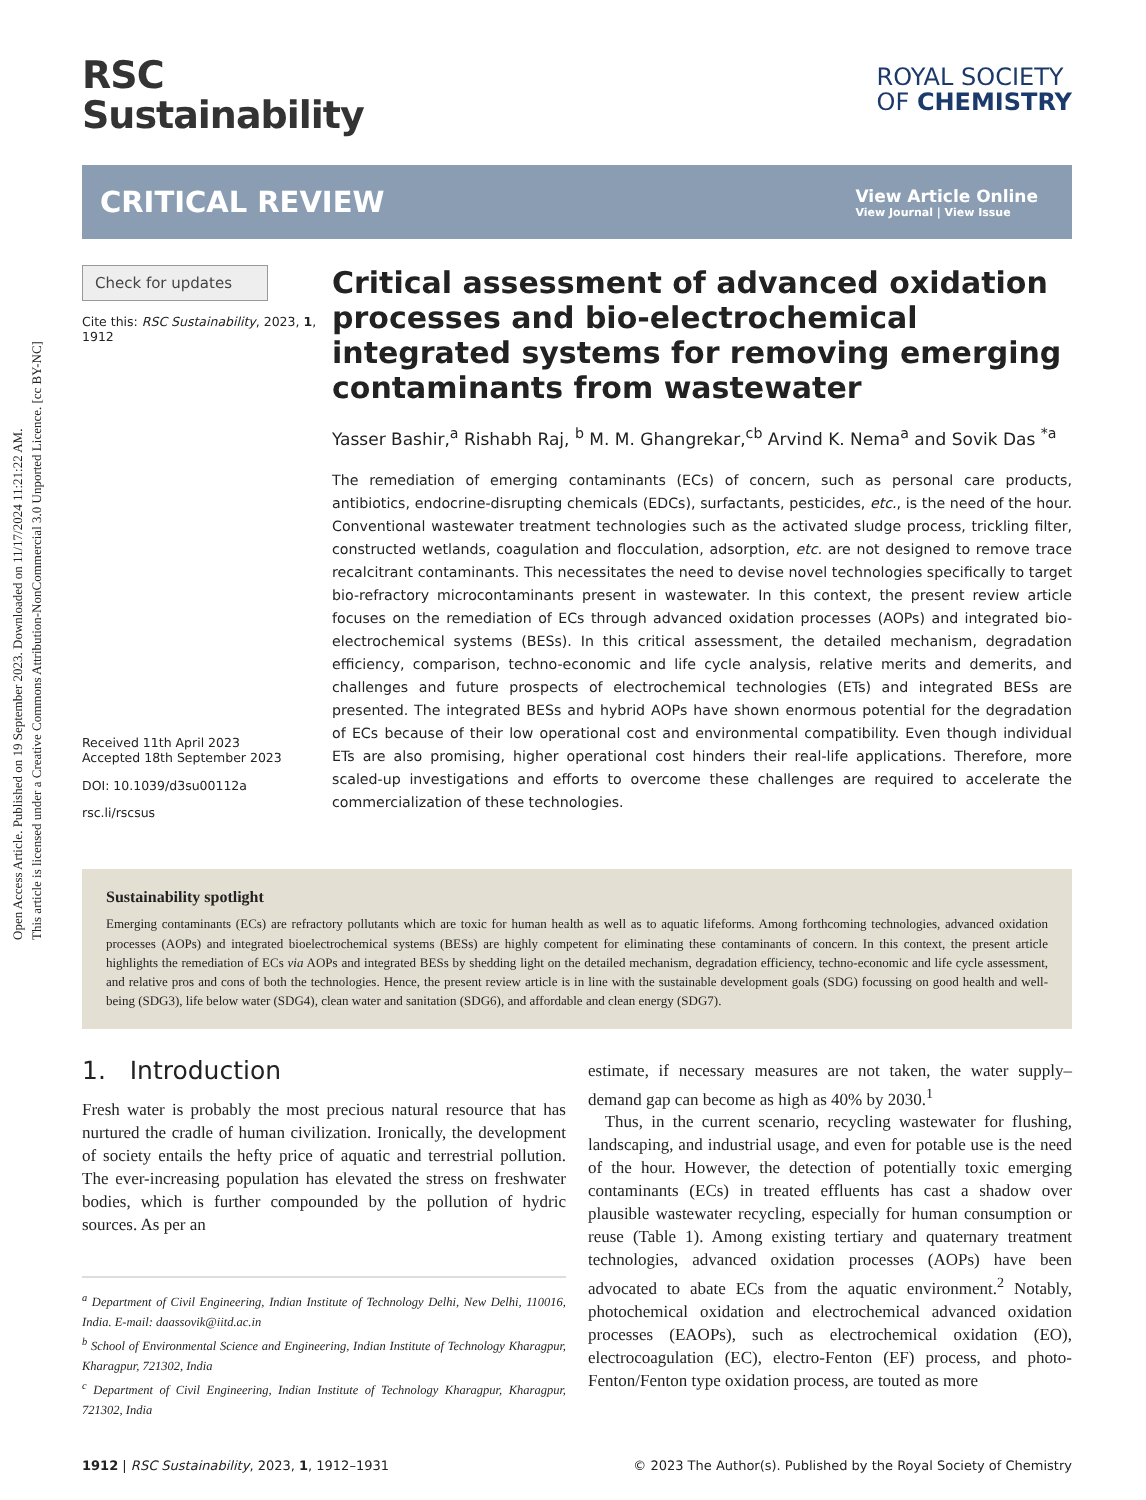Open Access Article. Published on 19 September 2023. Downloaded on 11/17/2024 11:21:22 AM.
This article is licensed under a Creative Commons Attribution-NonCommercial 3.0 Unported Licence. [cc BY-NC]
RSC
Sustainability
ROYAL SOCIETY
OF CHEMISTRY
CRITICAL REVIEW
View Article Online
View Journal | View Issue
Check for updates
Cite this: RSC Sustainability, 2023, 1, 1912
Received 11th April 2023
Accepted 18th September 2023
DOI: 10.1039/d3su00112a
rsc.li/rscsus
Critical assessment of advanced oxidation processes and bio-electrochemical integrated systems for removing emerging contaminants from wastewater
Yasser Bashir,<sup>a</sup> Rishabh Raj, <sup>b</sup> M. M. Ghangrekar,<sup>cb</sup> Arvind K. Nema<sup>a</sup> and Sovik Das <sup>*a</sup>
The remediation of emerging contaminants (ECs) of concern, such as personal care products, antibiotics, endocrine-disrupting chemicals (EDCs), surfactants, pesticides, etc., is the need of the hour. Conventional wastewater treatment technologies such as the activated sludge process, trickling filter, constructed wetlands, coagulation and flocculation, adsorption, etc. are not designed to remove trace recalcitrant contaminants. This necessitates the need to devise novel technologies specifically to target bio-refractory microcontaminants present in wastewater. In this context, the present review article focuses on the remediation of ECs through advanced oxidation processes (AOPs) and integrated bio-electrochemical systems (BESs). In this critical assessment, the detailed mechanism, degradation efficiency, comparison, techno-economic and life cycle analysis, relative merits and demerits, and challenges and future prospects of electrochemical technologies (ETs) and integrated BESs are presented. The integrated BESs and hybrid AOPs have shown enormous potential for the degradation of ECs because of their low operational cost and environmental compatibility. Even though individual ETs are also promising, higher operational cost hinders their real-life applications. Therefore, more scaled-up investigations and efforts to overcome these challenges are required to accelerate the commercialization of these technologies.
Sustainability spotlight
Emerging contaminants (ECs) are refractory pollutants which are toxic for human health as well as to aquatic lifeforms. Among forthcoming technologies, advanced oxidation processes (AOPs) and integrated bioelectrochemical systems (BESs) are highly competent for eliminating these contaminants of concern. In this context, the present article highlights the remediation of ECs via AOPs and integrated BESs by shedding light on the detailed mechanism, degradation efficiency, techno-economic and life cycle assessment, and relative pros and cons of both the technologies. Hence, the present review article is in line with the sustainable development goals (SDG) focussing on good health and well-being (SDG3), life below water (SDG4), clean water and sanitation (SDG6), and affordable and clean energy (SDG7).
1. Introduction
Fresh water is probably the most precious natural resource that has nurtured the cradle of human civilization. Ironically, the development of society entails the hefty price of aquatic and terrestrial pollution. The ever-increasing population has elevated the stress on freshwater bodies, which is further compounded by the pollution of hydric sources. As per an
<sup>a</sup> Department of Civil Engineering, Indian Institute of Technology Delhi, New Delhi, 110016, India. E-mail: daassovik@iitd.ac.in
<sup>b</sup> School of Environmental Science and Engineering, Indian Institute of Technology Kharagpur, Kharagpur, 721302, India
<sup>c</sup> Department of Civil Engineering, Indian Institute of Technology Kharagpur, Kharagpur, 721302, India
estimate, if necessary measures are not taken, the water supply–demand gap can become as high as 40% by 2030.<sup>1</sup>
Thus, in the current scenario, recycling wastewater for flushing, landscaping, and industrial usage, and even for potable use is the need of the hour. However, the detection of potentially toxic emerging contaminants (ECs) in treated effluents has cast a shadow over plausible wastewater recycling, especially for human consumption or reuse (Table 1). Among existing tertiary and quaternary treatment technologies, advanced oxidation processes (AOPs) have been advocated to abate ECs from the aquatic environment.<sup>2</sup> Notably, photochemical oxidation and electrochemical advanced oxidation processes (EAOPs), such as electrochemical oxidation (EO), electrocoagulation (EC), electro-Fenton (EF) process, and photo-Fenton/Fenton type oxidation process, are touted as more
1912 | RSC Sustainability, 2023, 1, 1912–1931 © 2023 The Author(s). Published by the Royal Society of Chemistry